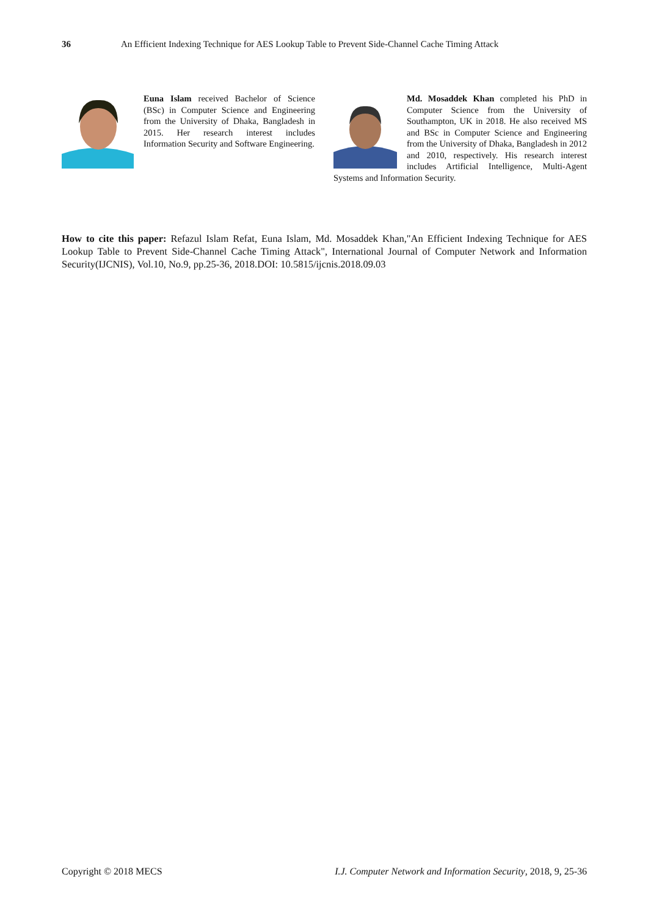36 An Efficient Indexing Technique for AES Lookup Table to Prevent Side-Channel Cache Timing Attack
Euna Islam received Bachelor of Science (BSc) in Computer Science and Engineering from the University of Dhaka, Bangladesh in 2015. Her research interest includes Information Security and Software Engineering.
Md. Mosaddek Khan completed his PhD in Computer Science from the University of Southampton, UK in 2018. He also received MS and BSc in Computer Science and Engineering from the University of Dhaka, Bangladesh in 2012 and 2010, respectively. His research interest includes Artificial Intelligence, Multi-Agent Systems and Information Security.
How to cite this paper: Refazul Islam Refat, Euna Islam, Md. Mosaddek Khan,"An Efficient Indexing Technique for AES Lookup Table to Prevent Side-Channel Cache Timing Attack", International Journal of Computer Network and Information Security(IJCNIS), Vol.10, No.9, pp.25-36, 2018.DOI: 10.5815/ijcnis.2018.09.03
Copyright © 2018 MECS I.J. Computer Network and Information Security, 2018, 9, 25-36